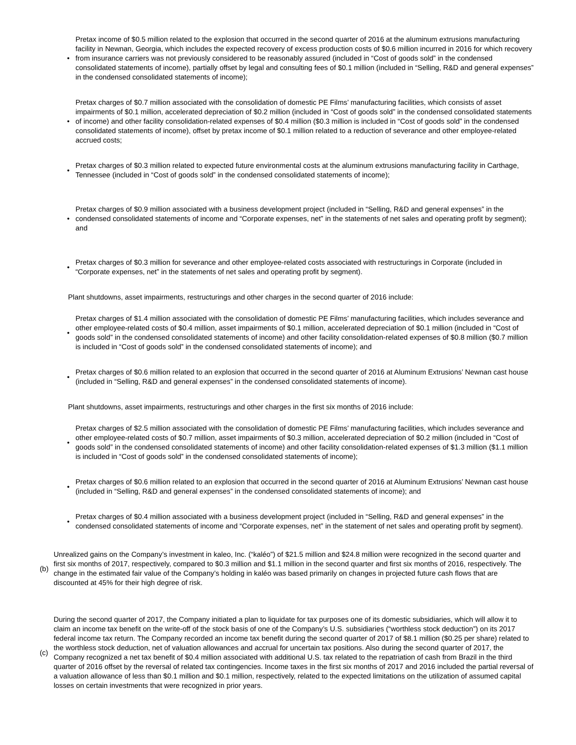• Pretax income of $0.5 million related to the explosion that occurred in the second quarter of 2016 at the aluminum extrusions manufacturing facility in Newnan, Georgia, which includes the expected recovery of excess production costs of $0.6 million incurred in 2016 for which recovery from insurance carriers was not previously considered to be reasonably assured (included in “Cost of goods sold” in the condensed consolidated statements of income), partially offset by legal and consulting fees of $0.1 million (included in “Selling, R&D and general expenses” in the condensed consolidated statements of income);
• Pretax charges of $0.7 million associated with the consolidation of domestic PE Films’ manufacturing facilities, which consists of asset impairments of $0.1 million, accelerated depreciation of $0.2 million (included in “Cost of goods sold” in the condensed consolidated statements of income) and other facility consolidation-related expenses of $0.4 million ($0.3 million is included in “Cost of goods sold” in the condensed consolidated statements of income), offset by pretax income of $0.1 million related to a reduction of severance and other employee-related accrued costs;
• Pretax charges of $0.3 million related to expected future environmental costs at the aluminum extrusions manufacturing facility in Carthage, Tennessee (included in “Cost of goods sold” in the condensed consolidated statements of income);
• Pretax charges of $0.9 million associated with a business development project (included in “Selling, R&D and general expenses” in the condensed consolidated statements of income and “Corporate expenses, net” in the statements of net sales and operating profit by segment); and
• Pretax charges of $0.3 million for severance and other employee-related costs associated with restructurings in Corporate (included in “Corporate expenses, net” in the statements of net sales and operating profit by segment).
Plant shutdowns, asset impairments, restructurings and other charges in the second quarter of 2016 include:
• Pretax charges of $1.4 million associated with the consolidation of domestic PE Films’ manufacturing facilities, which includes severance and other employee-related costs of $0.4 million, asset impairments of $0.1 million, accelerated depreciation of $0.1 million (included in “Cost of goods sold” in the condensed consolidated statements of income) and other facility consolidation-related expenses of $0.8 million ($0.7 million is included in “Cost of goods sold” in the condensed consolidated statements of income); and
• Pretax charges of $0.6 million related to an explosion that occurred in the second quarter of 2016 at Aluminum Extrusions’ Newnan cast house (included in “Selling, R&D and general expenses” in the condensed consolidated statements of income).
Plant shutdowns, asset impairments, restructurings and other charges in the first six months of 2016 include:
• Pretax charges of $2.5 million associated with the consolidation of domestic PE Films’ manufacturing facilities, which includes severance and other employee-related costs of $0.7 million, asset impairments of $0.3 million, accelerated depreciation of $0.2 million (included in “Cost of goods sold” in the condensed consolidated statements of income) and other facility consolidation-related expenses of $1.3 million ($1.1 million is included in “Cost of goods sold” in the condensed consolidated statements of income);
• Pretax charges of $0.6 million related to an explosion that occurred in the second quarter of 2016 at Aluminum Extrusions’ Newnan cast house (included in “Selling, R&D and general expenses” in the condensed consolidated statements of income); and
• Pretax charges of $0.4 million associated with a business development project (included in “Selling, R&D and general expenses” in the condensed consolidated statements of income and “Corporate expenses, net” in the statement of net sales and operating profit by segment).
(b) Unrealized gains on the Company’s investment in kaleo, Inc. (“kaléo”) of $21.5 million and $24.8 million were recognized in the second quarter and first six months of 2017, respectively, compared to $0.3 million and $1.1 million in the second quarter and first six months of 2016, respectively. The change in the estimated fair value of the Company’s holding in kaléo was based primarily on changes in projected future cash flows that are discounted at 45% for their high degree of risk.
(c) During the second quarter of 2017, the Company initiated a plan to liquidate for tax purposes one of its domestic subsidiaries, which will allow it to claim an income tax benefit on the write-off of the stock basis of one of the Company’s U.S. subsidiaries (“worthless stock deduction”) on its 2017 federal income tax return. The Company recorded an income tax benefit during the second quarter of 2017 of $8.1 million ($0.25 per share) related to the worthless stock deduction, net of valuation allowances and accrual for uncertain tax positions. Also during the second quarter of 2017, the Company recognized a net tax benefit of $0.4 million associated with additional U.S. tax related to the repatriation of cash from Brazil in the third quarter of 2016 offset by the reversal of related tax contingencies. Income taxes in the first six months of 2017 and 2016 included the partial reversal of a valuation allowance of less than $0.1 million and $0.1 million, respectively, related to the expected limitations on the utilization of assumed capital losses on certain investments that were recognized in prior years.